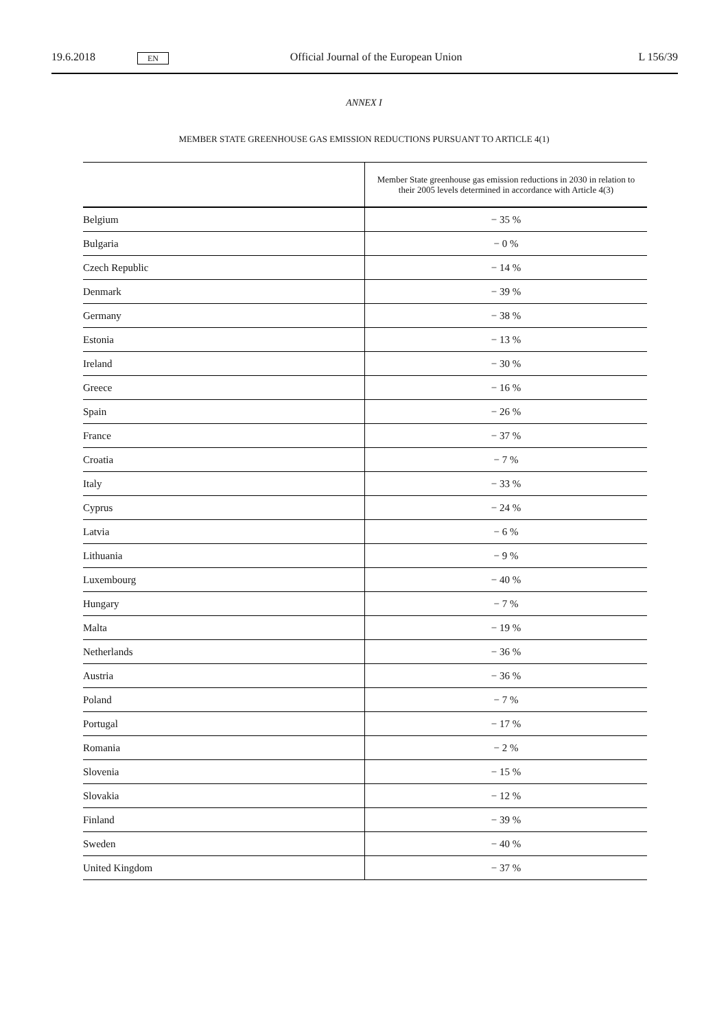19.6.2018 EN Official Journal of the European Union L 156/39
ANNEX I
MEMBER STATE GREENHOUSE GAS EMISSION REDUCTIONS PURSUANT TO ARTICLE 4(1)
| | Member State greenhouse gas emission reductions in 2030 in relation to their 2005 levels determined in accordance with Article 4(3) |
| --- | --- |
| Belgium | − 35 % |
| Bulgaria | − 0 % |
| Czech Republic | − 14 % |
| Denmark | − 39 % |
| Germany | − 38 % |
| Estonia | − 13 % |
| Ireland | − 30 % |
| Greece | − 16 % |
| Spain | − 26 % |
| France | − 37 % |
| Croatia | − 7 % |
| Italy | − 33 % |
| Cyprus | − 24 % |
| Latvia | − 6 % |
| Lithuania | − 9 % |
| Luxembourg | − 40 % |
| Hungary | − 7 % |
| Malta | − 19 % |
| Netherlands | − 36 % |
| Austria | − 36 % |
| Poland | − 7 % |
| Portugal | − 17 % |
| Romania | − 2 % |
| Slovenia | − 15 % |
| Slovakia | − 12 % |
| Finland | − 39 % |
| Sweden | − 40 % |
| United Kingdom | − 37 % |